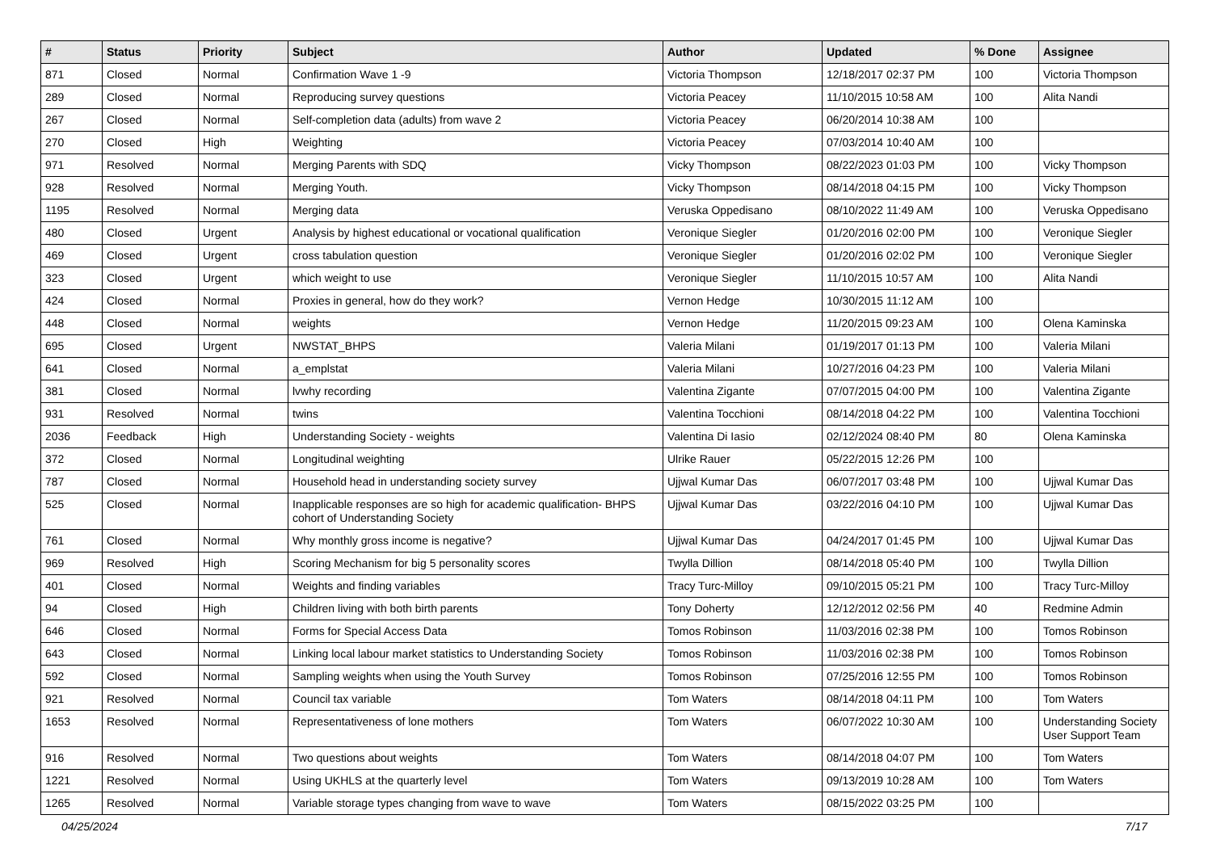| # | Status | Priority | Subject | Author | Updated | % Done | Assignee |
| --- | --- | --- | --- | --- | --- | --- | --- |
| 871 | Closed | Normal | Confirmation Wave 1 -9 | Victoria Thompson | 12/18/2017 02:37 PM | 100 | Victoria Thompson |
| 289 | Closed | Normal | Reproducing survey questions | Victoria Peacey | 11/10/2015 10:58 AM | 100 | Alita Nandi |
| 267 | Closed | Normal | Self-completion data (adults) from wave 2 | Victoria Peacey | 06/20/2014 10:38 AM | 100 | |
| 270 | Closed | High | Weighting | Victoria Peacey | 07/03/2014 10:40 AM | 100 | |
| 971 | Resolved | Normal | Merging Parents with SDQ | Vicky Thompson | 08/22/2023 01:03 PM | 100 | Vicky Thompson |
| 928 | Resolved | Normal | Merging Youth. | Vicky Thompson | 08/14/2018 04:15 PM | 100 | Vicky Thompson |
| 1195 | Resolved | Normal | Merging data | Veruska Oppedisano | 08/10/2022 11:49 AM | 100 | Veruska Oppedisano |
| 480 | Closed | Urgent | Analysis by highest educational or vocational qualification | Veronique Siegler | 01/20/2016 02:00 PM | 100 | Veronique Siegler |
| 469 | Closed | Urgent | cross tabulation question | Veronique Siegler | 01/20/2016 02:02 PM | 100 | Veronique Siegler |
| 323 | Closed | Urgent | which weight to use | Veronique Siegler | 11/10/2015 10:57 AM | 100 | Alita Nandi |
| 424 | Closed | Normal | Proxies in general, how do they work? | Vernon Hedge | 10/30/2015 11:12 AM | 100 | |
| 448 | Closed | Normal | weights | Vernon Hedge | 11/20/2015 09:23 AM | 100 | Olena Kaminska |
| 695 | Closed | Urgent | NWSTAT_BHPS | Valeria Milani | 01/19/2017 01:13 PM | 100 | Valeria Milani |
| 641 | Closed | Normal | a_emplstat | Valeria Milani | 10/27/2016 04:23 PM | 100 | Valeria Milani |
| 381 | Closed | Normal | lvwhy recording | Valentina Zigante | 07/07/2015 04:00 PM | 100 | Valentina Zigante |
| 931 | Resolved | Normal | twins | Valentina Tocchioni | 08/14/2018 04:22 PM | 100 | Valentina Tocchioni |
| 2036 | Feedback | High | Understanding Society - weights | Valentina Di Iasio | 02/12/2024 08:40 PM | 80 | Olena Kaminska |
| 372 | Closed | Normal | Longitudinal weighting | Ulrike Rauer | 05/22/2015 12:26 PM | 100 | |
| 787 | Closed | Normal | Household head in understanding society survey | Ujjwal Kumar Das | 06/07/2017 03:48 PM | 100 | Ujjwal Kumar Das |
| 525 | Closed | Normal | Inapplicable responses are so high for academic qualification- BHPS cohort of Understanding Society | Ujjwal Kumar Das | 03/22/2016 04:10 PM | 100 | Ujjwal Kumar Das |
| 761 | Closed | Normal | Why monthly gross income is negative? | Ujjwal Kumar Das | 04/24/2017 01:45 PM | 100 | Ujjwal Kumar Das |
| 969 | Resolved | High | Scoring Mechanism for big 5 personality scores | Twylla Dillion | 08/14/2018 05:40 PM | 100 | Twylla Dillion |
| 401 | Closed | Normal | Weights and finding variables | Tracy Turc-Milloy | 09/10/2015 05:21 PM | 100 | Tracy Turc-Milloy |
| 94 | Closed | High | Children living with both birth parents | Tony Doherty | 12/12/2012 02:56 PM | 40 | Redmine Admin |
| 646 | Closed | Normal | Forms for Special Access Data | Tomos Robinson | 11/03/2016 02:38 PM | 100 | Tomos Robinson |
| 643 | Closed | Normal | Linking local labour market statistics to Understanding Society | Tomos Robinson | 11/03/2016 02:38 PM | 100 | Tomos Robinson |
| 592 | Closed | Normal | Sampling weights when using the Youth Survey | Tomos Robinson | 07/25/2016 12:55 PM | 100 | Tomos Robinson |
| 921 | Resolved | Normal | Council tax variable | Tom Waters | 08/14/2018 04:11 PM | 100 | Tom Waters |
| 1653 | Resolved | Normal | Representativeness of lone mothers | Tom Waters | 06/07/2022 10:30 AM | 100 | Understanding Society User Support Team |
| 916 | Resolved | Normal | Two questions about weights | Tom Waters | 08/14/2018 04:07 PM | 100 | Tom Waters |
| 1221 | Resolved | Normal | Using UKHLS at the quarterly level | Tom Waters | 09/13/2019 10:28 AM | 100 | Tom Waters |
| 1265 | Resolved | Normal | Variable storage types changing from wave to wave | Tom Waters | 08/15/2022 03:25 PM | 100 | |
04/25/2024 7/17